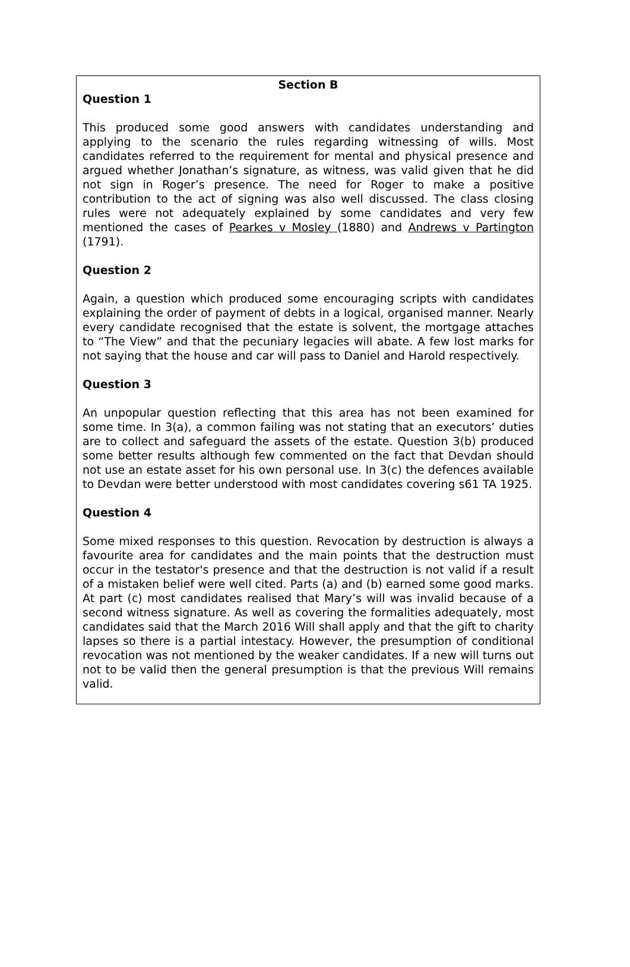Section B
Question 1
This produced some good answers with candidates understanding and applying to the scenario the rules regarding witnessing of wills. Most candidates referred to the requirement for mental and physical presence and argued whether Jonathan’s signature, as witness, was valid given that he did not sign in Roger’s presence. The need for Roger to make a positive contribution to the act of signing was also well discussed. The class closing rules were not adequately explained by some candidates and very few mentioned the cases of Pearkes v Mosley (1880) and Andrews v Partington (1791).
Question 2
Again, a question which produced some encouraging scripts with candidates explaining the order of payment of debts in a logical, organised manner. Nearly every candidate recognised that the estate is solvent, the mortgage attaches to “The View” and that the pecuniary legacies will abate. A few lost marks for not saying that the house and car will pass to Daniel and Harold respectively.
Question 3
An unpopular question reflecting that this area has not been examined for some time. In 3(a), a common failing was not stating that an executors’ duties are to collect and safeguard the assets of the estate. Question 3(b) produced some better results although few commented on the fact that Devdan should not use an estate asset for his own personal use. In 3(c) the defences available to Devdan were better understood with most candidates covering s61 TA 1925.
Question 4
Some mixed responses to this question. Revocation by destruction is always a favourite area for candidates and the main points that the destruction must occur in the testator's presence and that the destruction is not valid if a result of a mistaken belief were well cited. Parts (a) and (b) earned some good marks. At part (c) most candidates realised that Mary’s will was invalid because of a second witness signature. As well as covering the formalities adequately, most candidates said that the March 2016 Will shall apply and that the gift to charity lapses so there is a partial intestacy. However, the presumption of conditional revocation was not mentioned by the weaker candidates. If a new will turns out not to be valid then the general presumption is that the previous Will remains valid.